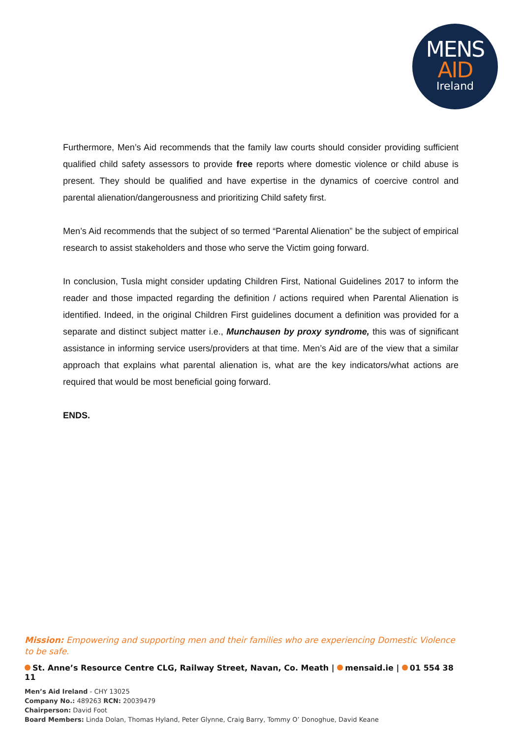MENS
AID
Ireland
Furthermore, Men’s Aid recommends that the family law courts should consider providing sufficient qualified child safety assessors to provide free reports where domestic violence or child abuse is present. They should be qualified and have expertise in the dynamics of coercive control and parental alienation/dangerousness and prioritizing Child safety first.
Men’s Aid recommends that the subject of so termed “Parental Alienation” be the subject of empirical research to assist stakeholders and those who serve the Victim going forward.
In conclusion, Tusla might consider updating Children First, National Guidelines 2017 to inform the reader and those impacted regarding the definition / actions required when Parental Alienation is identified. Indeed, in the original Children First guidelines document a definition was provided for a separate and distinct subject matter i.e., Munchausen by proxy syndrome, this was of significant assistance in informing service users/providers at that time. Men’s Aid are of the view that a similar approach that explains what parental alienation is, what are the key indicators/what actions are required that would be most beneficial going forward.
ENDS.
Mission: Empowering and supporting men and their families who are experiencing Domestic Violence to be safe.
St. Anne’s Resource Centre CLG, Railway Street, Navan, Co. Meath | mensaid.ie | 01 554 38 11
Men’s Aid Ireland - CHY 13025
Company No.: 489263 RCN: 20039479
Chairperson: David Foot
Board Members: Linda Dolan, Thomas Hyland, Peter Glynne, Craig Barry, Tommy O’ Donoghue, David Keane